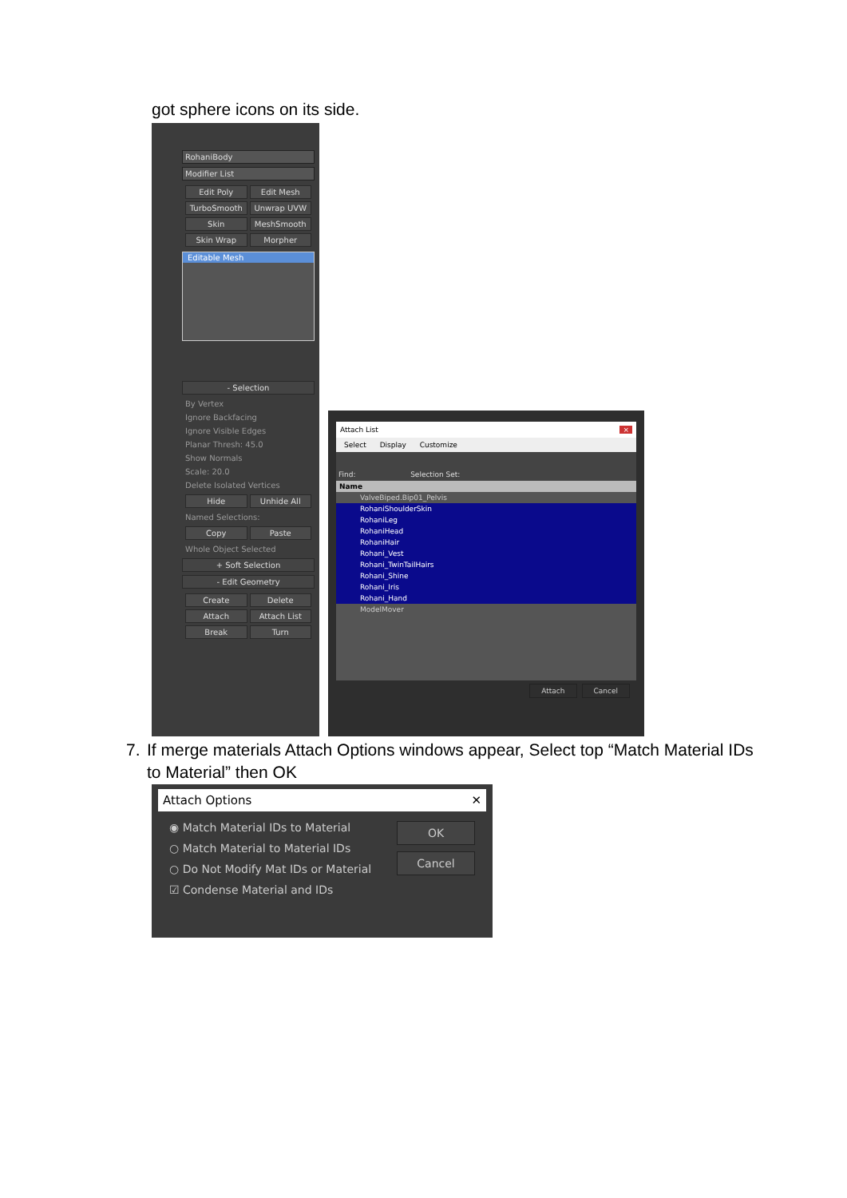got sphere icons on its side.
RohaniBody
Modifier List
Edit Poly Edit Mesh TurboSmooth Unwrap UVW Skin MeshSmooth Skin Wrap Morpher
Editable Mesh
- Selection
By Vertex
Ignore Backfacing
Ignore Visible Edges
Planar Thresh: 45.0
Show Normals
Scale: 20.0
Delete Isolated Vertices
Hide Unhide All
Named Selections:
Copy Paste
Whole Object Selected
+ Soft Selection
- Edit Geometry
Create Delete Attach Attach List Break Turn
Attach List ×
Select Display Customize
Find: Selection Set:
Name
ValveBiped.Bip01_Pelvis
RohaniShoulderSkin
RohaniLeg
RohaniHead
RohaniHair
Rohani_Vest
Rohani_TwinTailHairs
Rohani_Shine
Rohani_Iris
Rohani_Hand
ModelMover
Attach Cancel
7. If merge materials Attach Options windows appear, Select top “Match Material IDs to Material” then OK
Attach Options ✕
◉ Match Material IDs to Material
○ Match Material to Material IDs
○ Do Not Modify Mat IDs or Material
☑ Condense Material and IDs
OK
Cancel